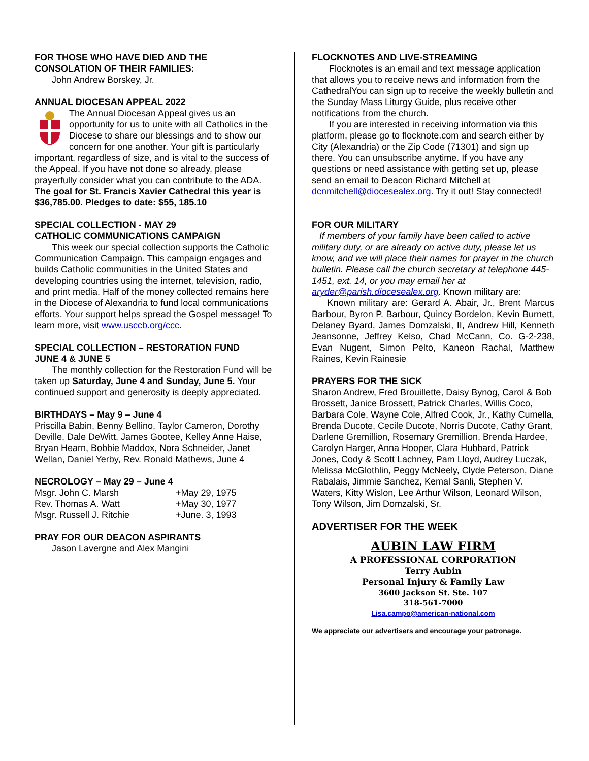FOR THOSE WHO HAVE DIED AND THE CONSOLATION OF THEIR FAMILIES:
John Andrew Borskey, Jr.
ANNUAL DIOCESAN APPEAL 2022
The Annual Diocesan Appeal gives us an opportunity for us to unite with all Catholics in the Diocese to share our blessings and to show our concern for one another. Your gift is particularly important, regardless of size, and is vital to the success of the Appeal. If you have not done so already, please prayerfully consider what you can contribute to the ADA.
The goal for St. Francis Xavier Cathedral this year is $36,785.00. Pledges to date: $55, 185.10
SPECIAL COLLECTION - MAY 29
CATHOLIC COMMUNICATIONS CAMPAIGN
This week our special collection supports the Catholic Communication Campaign. This campaign engages and builds Catholic communities in the United States and developing countries using the internet, television, radio, and print media. Half of the money collected remains here in the Diocese of Alexandria to fund local communications efforts. Your support helps spread the Gospel message! To learn more, visit www.usccb.org/ccc.
SPECIAL COLLECTION – RESTORATION FUND
JUNE 4 & JUNE 5
The monthly collection for the Restoration Fund will be taken up Saturday, June 4 and Sunday, June 5. Your continued support and generosity is deeply appreciated.
BIRTHDAYS – May 9 – June 4
Priscilla Babin, Benny Bellino, Taylor Cameron, Dorothy Deville, Dale DeWitt, James Gootee, Kelley Anne Haise, Bryan Hearn, Bobbie Maddox, Nora Schneider, Janet Wellan, Daniel Yerby, Rev. Ronald Mathews, June 4
NECROLOGY – May 29 – June 4
Msgr. John C. Marsh +May 29, 1975 Rev. Thomas A. Watt +May 30, 1977 Msgr. Russell J. Ritchie +June. 3, 1993
PRAY FOR OUR DEACON ASPIRANTS
Jason Lavergne and Alex Mangini
FLOCKNOTES AND LIVE-STREAMING
Flocknotes is an email and text message application that allows you to receive news and information from the CathedralYou can sign up to receive the weekly bulletin and the Sunday Mass Liturgy Guide, plus receive other notifications from the church.
If you are interested in receiving information via this platform, please go to flocknote.com and search either by City (Alexandria) or the Zip Code (71301) and sign up there. You can unsubscribe anytime. If you have any questions or need assistance with getting set up, please send an email to Deacon Richard Mitchell at dcnmitchell@diocesealex.org. Try it out! Stay connected!
FOR OUR MILITARY
If members of your family have been called to active military duty, or are already on active duty, please let us know, and we will place their names for prayer in the church bulletin. Please call the church secretary at telephone 445-1451, ext. 14, or you may email her at aryder@parish.diocesealex.org. Known military are:
Known military are: Gerard A. Abair, Jr., Brent Marcus Barbour, Byron P. Barbour, Quincy Bordelon, Kevin Burnett, Delaney Byard, James Domzalski, II, Andrew Hill, Kenneth Jeansonne, Jeffrey Kelso, Chad McCann, Co. G-2-238, Evan Nugent, Simon Pelto, Kaneon Rachal, Matthew Raines, Kevin Rainesie
PRAYERS FOR THE SICK
Sharon Andrew, Fred Brouillette, Daisy Bynog, Carol & Bob Brossett, Janice Brossett, Patrick Charles, Willis Coco, Barbara Cole, Wayne Cole, Alfred Cook, Jr., Kathy Cumella, Brenda Ducote, Cecile Ducote, Norris Ducote, Cathy Grant, Darlene Gremillion, Rosemary Gremillion, Brenda Hardee, Carolyn Harger, Anna Hooper, Clara Hubbard, Patrick Jones, Cody & Scott Lachney, Pam Lloyd, Audrey Luczak, Melissa McGlothlin, Peggy McNeely, Clyde Peterson, Diane Rabalais, Jimmie Sanchez, Kemal Sanli, Stephen V. Waters, Kitty Wislon, Lee Arthur Wilson, Leonard Wilson, Tony Wilson, Jim Domzalski, Sr.
ADVERTISER FOR THE WEEK
AUBIN LAW FIRM
A PROFESSIONAL CORPORATION
Terry Aubin
Personal Injury & Family Law
3600 Jackson St. Ste. 107
318-561-7000
Lisa.campo@american-national.com
We appreciate our advertisers and encourage your patronage.